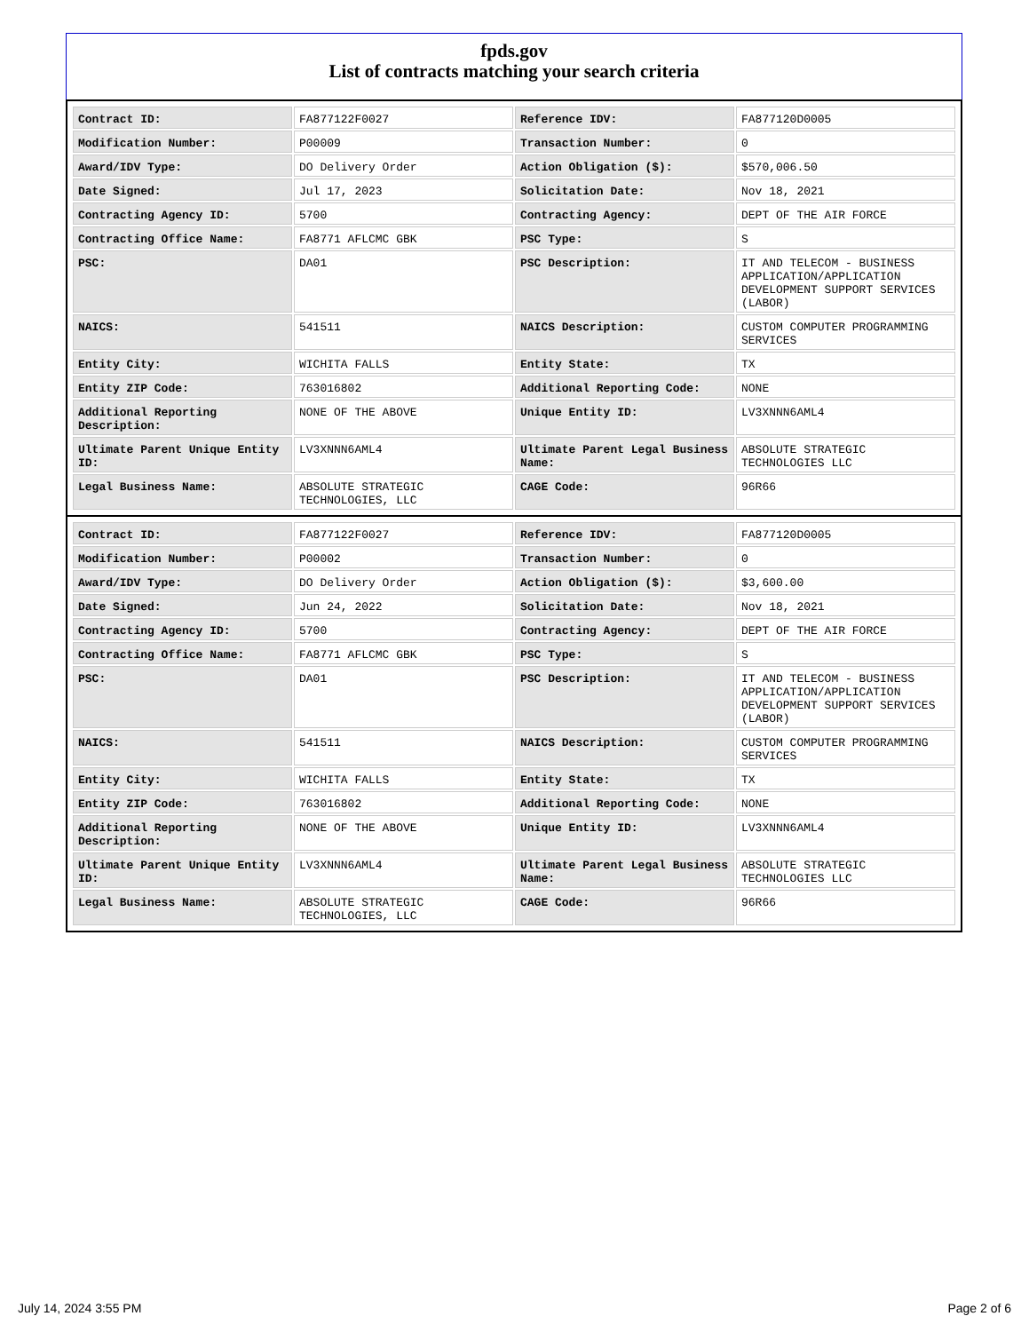fpds.gov
List of contracts matching your search criteria
| Contract ID: | FA877122F0027 | Reference IDV: | FA877120D0005 |
| Modification Number: | P00009 | Transaction Number: | 0 |
| Award/IDV Type: | DO Delivery Order | Action Obligation ($): | $570,006.50 |
| Date Signed: | Jul 17, 2023 | Solicitation Date: | Nov 18, 2021 |
| Contracting Agency ID: | 5700 | Contracting Agency: | DEPT OF THE AIR FORCE |
| Contracting Office Name: | FA8771 AFLCMC GBK | PSC Type: | S |
| PSC: | DA01 | PSC Description: | IT AND TELECOM - BUSINESS APPLICATION/APPLICATION DEVELOPMENT SUPPORT SERVICES (LABOR) |
| NAICS: | 541511 | NAICS Description: | CUSTOM COMPUTER PROGRAMMING SERVICES |
| Entity City: | WICHITA FALLS | Entity State: | TX |
| Entity ZIP Code: | 763016802 | Additional Reporting Code: | NONE |
| Additional Reporting Description: | NONE OF THE ABOVE | Unique Entity ID: | LV3XNNN6AML4 |
| Ultimate Parent Unique Entity ID: | LV3XNNN6AML4 | Ultimate Parent Legal Business Name: | ABSOLUTE STRATEGIC TECHNOLOGIES LLC |
| Legal Business Name: | ABSOLUTE STRATEGIC TECHNOLOGIES, LLC | CAGE Code: | 96R66 |
| Contract ID: | FA877122F0027 | Reference IDV: | FA877120D0005 |
| Modification Number: | P00002 | Transaction Number: | 0 |
| Award/IDV Type: | DO Delivery Order | Action Obligation ($): | $3,600.00 |
| Date Signed: | Jun 24, 2022 | Solicitation Date: | Nov 18, 2021 |
| Contracting Agency ID: | 5700 | Contracting Agency: | DEPT OF THE AIR FORCE |
| Contracting Office Name: | FA8771 AFLCMC GBK | PSC Type: | S |
| PSC: | DA01 | PSC Description: | IT AND TELECOM - BUSINESS APPLICATION/APPLICATION DEVELOPMENT SUPPORT SERVICES (LABOR) |
| NAICS: | 541511 | NAICS Description: | CUSTOM COMPUTER PROGRAMMING SERVICES |
| Entity City: | WICHITA FALLS | Entity State: | TX |
| Entity ZIP Code: | 763016802 | Additional Reporting Code: | NONE |
| Additional Reporting Description: | NONE OF THE ABOVE | Unique Entity ID: | LV3XNNN6AML4 |
| Ultimate Parent Unique Entity ID: | LV3XNNN6AML4 | Ultimate Parent Legal Business Name: | ABSOLUTE STRATEGIC TECHNOLOGIES LLC |
| Legal Business Name: | ABSOLUTE STRATEGIC TECHNOLOGIES, LLC | CAGE Code: | 96R66 |
July 14, 2024 3:55 PM Page 2 of 6